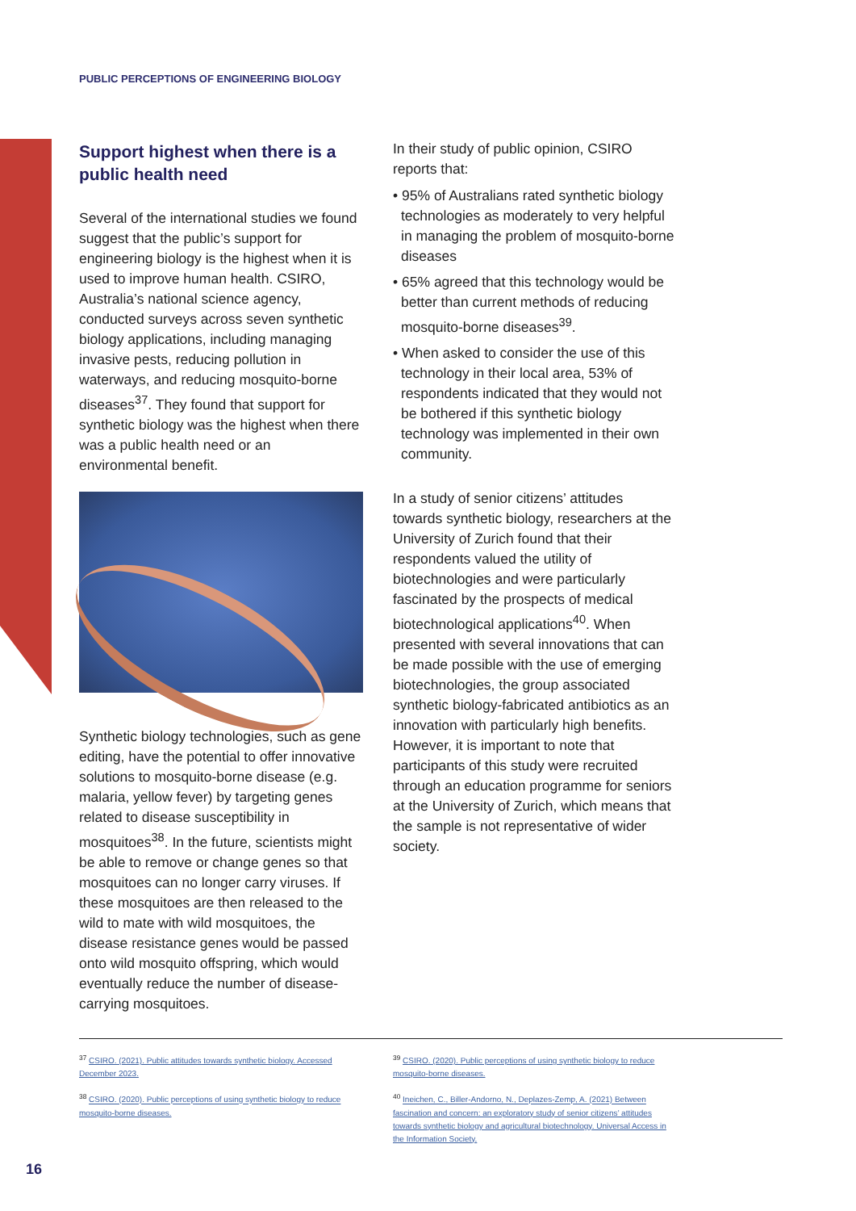PUBLIC PERCEPTIONS OF ENGINEERING BIOLOGY
Support highest when there is a public health need
Several of the international studies we found suggest that the public’s support for engineering biology is the highest when it is used to improve human health. CSIRO, Australia’s national science agency, conducted surveys across seven synthetic biology applications, including managing invasive pests, reducing pollution in waterways, and reducing mosquito-borne diseases<sup>37</sup>. They found that support for synthetic biology was the highest when there was a public health need or an environmental benefit.
Synthetic biology technologies, such as gene editing, have the potential to offer innovative solutions to mosquito-borne disease (e.g. malaria, yellow fever) by targeting genes related to disease susceptibility in mosquitoes<sup>38</sup>. In the future, scientists might be able to remove or change genes so that mosquitoes can no longer carry viruses. If these mosquitoes are then released to the wild to mate with wild mosquitoes, the disease resistance genes would be passed onto wild mosquito offspring, which would eventually reduce the number of disease-carrying mosquitoes.
In their study of public opinion, CSIRO reports that:
• 95% of Australians rated synthetic biology technologies as moderately to very helpful in managing the problem of mosquito-borne diseases
• 65% agreed that this technology would be better than current methods of reducing mosquito-borne diseases<sup>39</sup>.
• When asked to consider the use of this technology in their local area, 53% of respondents indicated that they would not be bothered if this synthetic biology technology was implemented in their own community.
In a study of senior citizens’ attitudes towards synthetic biology, researchers at the University of Zurich found that their respondents valued the utility of biotechnologies and were particularly fascinated by the prospects of medical biotechnological applications<sup>40</sup>. When presented with several innovations that can be made possible with the use of emerging biotechnologies, the group associated synthetic biology-fabricated antibiotics as an innovation with particularly high benefits. However, it is important to note that participants of this study were recruited through an education programme for seniors at the University of Zurich, which means that the sample is not representative of wider society.
<sup>37</sup> CSIRO. (2021). Public attitudes towards synthetic biology. Accessed December 2023.
<sup>38</sup> CSIRO. (2020). Public perceptions of using synthetic biology to reduce mosquito-borne diseases.
<sup>39</sup> CSIRO. (2020). Public perceptions of using synthetic biology to reduce mosquito-borne diseases.
<sup>40</sup> Ineichen, C., Biller-Andorno, N., Deplazes-Zemp, A. (2021) Between fascination and concern: an exploratory study of senior citizens’ attitudes towards synthetic biology and agricultural biotechnology. Universal Access in the Information Society.
16